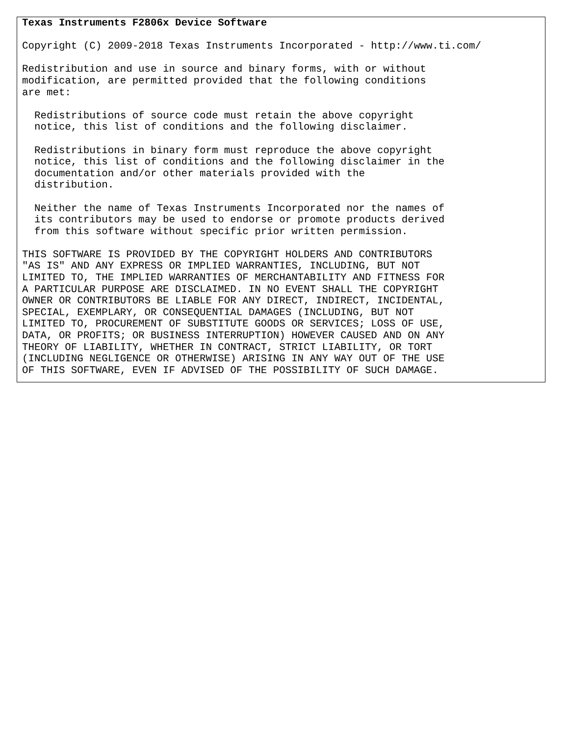Texas Instruments F2806x Device Software

Copyright (C) 2009-2018 Texas Instruments Incorporated - http://www.ti.com/

Redistribution and use in source and binary forms, with or without
modification, are permitted provided that the following conditions
are met:

  Redistributions of source code must retain the above copyright
  notice, this list of conditions and the following disclaimer.

  Redistributions in binary form must reproduce the above copyright
  notice, this list of conditions and the following disclaimer in the
  documentation and/or other materials provided with the
  distribution.

  Neither the name of Texas Instruments Incorporated nor the names of
  its contributors may be used to endorse or promote products derived
  from this software without specific prior written permission.

THIS SOFTWARE IS PROVIDED BY THE COPYRIGHT HOLDERS AND CONTRIBUTORS
"AS IS" AND ANY EXPRESS OR IMPLIED WARRANTIES, INCLUDING, BUT NOT
LIMITED TO, THE IMPLIED WARRANTIES OF MERCHANTABILITY AND FITNESS FOR
A PARTICULAR PURPOSE ARE DISCLAIMED. IN NO EVENT SHALL THE COPYRIGHT
OWNER OR CONTRIBUTORS BE LIABLE FOR ANY DIRECT, INDIRECT, INCIDENTAL,
SPECIAL, EXEMPLARY, OR CONSEQUENTIAL DAMAGES (INCLUDING, BUT NOT
LIMITED TO, PROCUREMENT OF SUBSTITUTE GOODS OR SERVICES; LOSS OF USE,
DATA, OR PROFITS; OR BUSINESS INTERRUPTION) HOWEVER CAUSED AND ON ANY
THEORY OF LIABILITY, WHETHER IN CONTRACT, STRICT LIABILITY, OR TORT
(INCLUDING NEGLIGENCE OR OTHERWISE) ARISING IN ANY WAY OUT OF THE USE
OF THIS SOFTWARE, EVEN IF ADVISED OF THE POSSIBILITY OF SUCH DAMAGE.